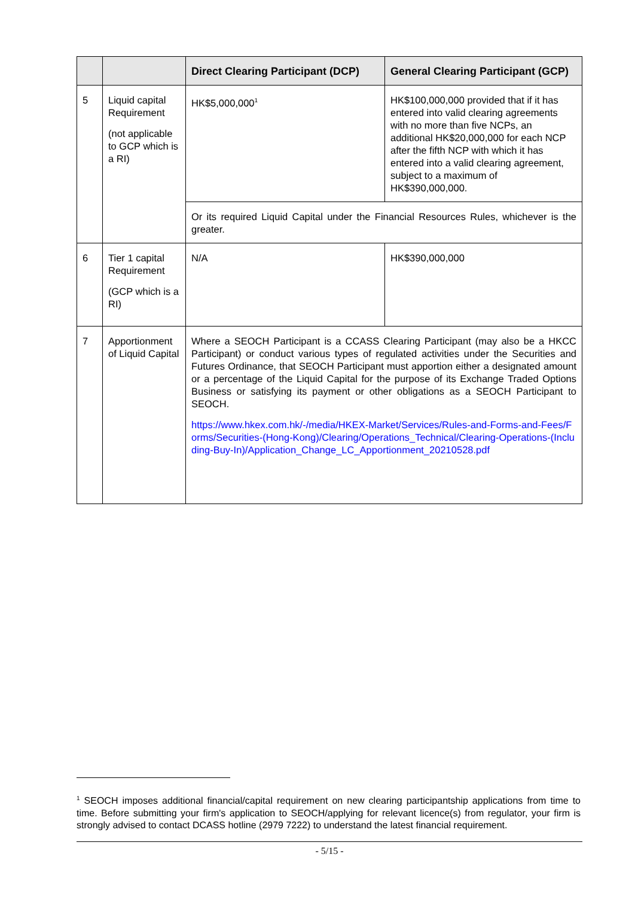| | | Direct Clearing Participant (DCP) | General Clearing Participant (GCP) |
| --- | --- | --- | --- |
| 5 | Liquid capital Requirement (not applicable to GCP which is a RI) | HK$5,000,000<sup>1</sup> | HK$100,000,000 provided that if it has entered into valid clearing agreements with no more than five NCPs, an additional HK$20,000,000 for each NCP after the fifth NCP with which it has entered into a valid clearing agreement, subject to a maximum of HK$390,000,000. |
| | | Or its required Liquid Capital under the Financial Resources Rules, whichever is the greater. | |
| 6 | Tier 1 capital Requirement (GCP which is a RI) | N/A | HK$390,000,000 |
| 7 | Apportionment of Liquid Capital | Where a SEOCH Participant is a CCASS Clearing Participant (may also be a HKCC Participant) or conduct various types of regulated activities under the Securities and Futures Ordinance, that SEOCH Participant must apportion either a designated amount or a percentage of the Liquid Capital for the purpose of its Exchange Traded Options Business or satisfying its payment or other obligations as a SEOCH Participant to SEOCH. https://www.hkex.com.hk/-/media/HKEX-Market/Services/Rules-and-Forms-and-Fees/Forms/Securities-(Hong-Kong)/Clearing/Operations_Technical/Clearing-Operations-(Including-Buy-In)/Application_Change_LC_Apportionment_20210528.pdf | |
<sup>1</sup> SEOCH imposes additional financial/capital requirement on new clearing participantship applications from time to time. Before submitting your firm's application to SEOCH/applying for relevant licence(s) from regulator, your firm is strongly advised to contact DCASS hotline (2979 7222) to understand the latest financial requirement.
- 5/15 -